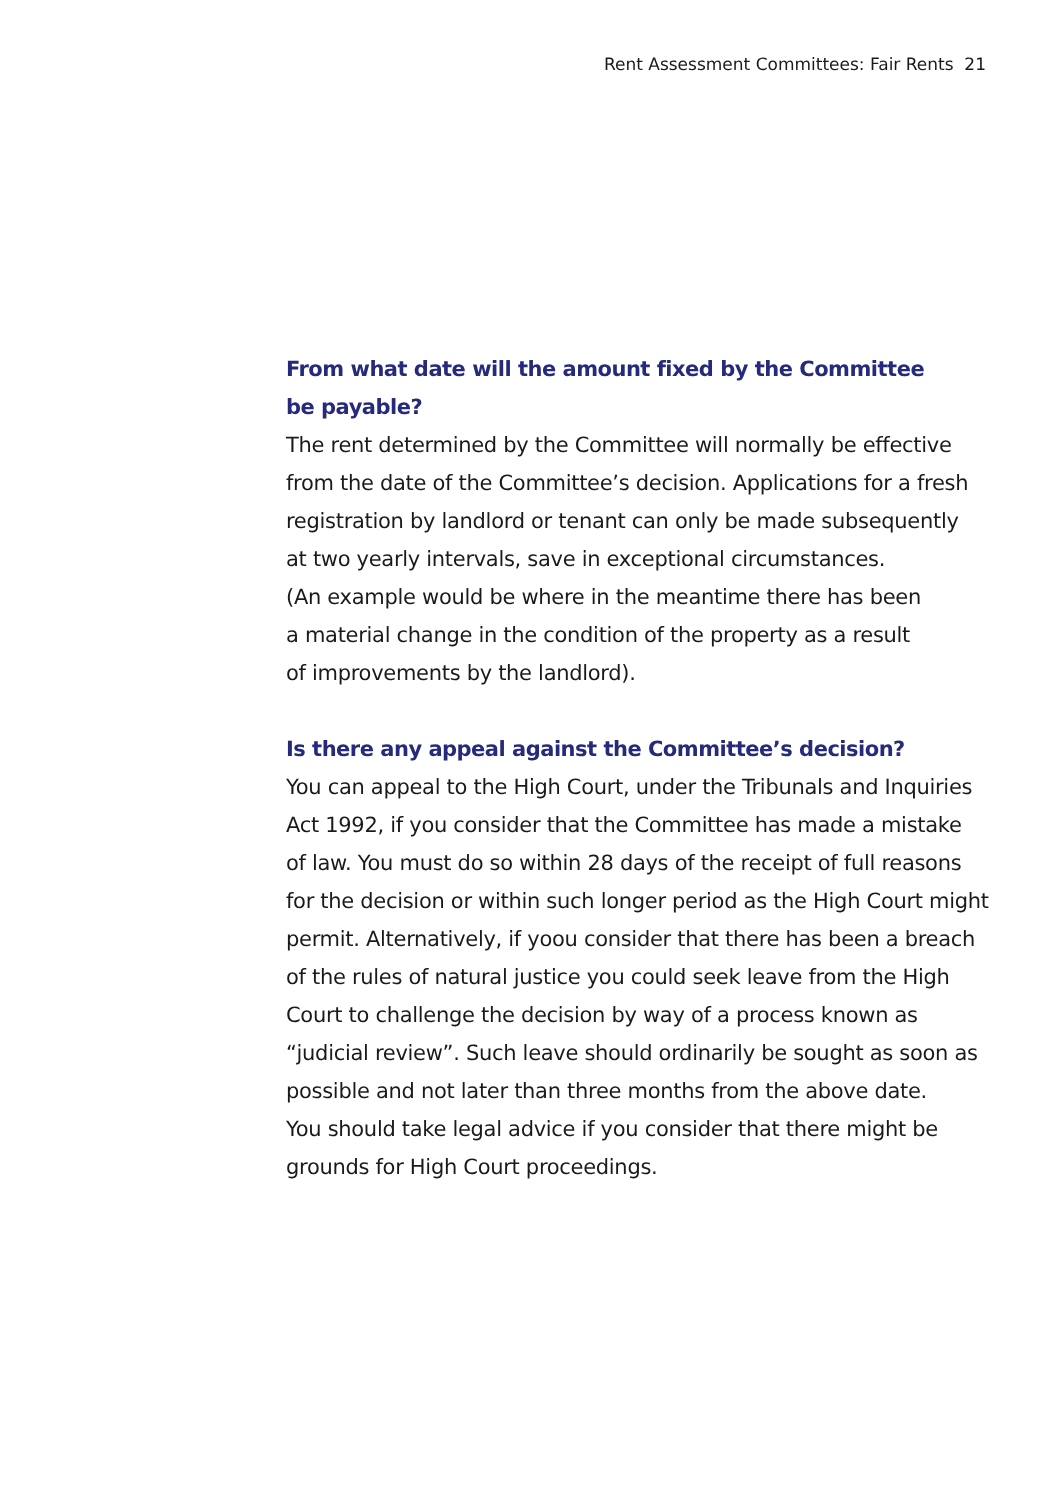Rent Assessment Committees: Fair Rents 21
From what date will the amount fixed by the Committee
be payable?
The rent determined by the Committee will normally be effective
from the date of the Committee’s decision. Applications for a fresh
registration by landlord or tenant can only be made subsequently
at two yearly intervals, save in exceptional circumstances.
(An example would be where in the meantime there has been
a material change in the condition of the property as a result
of improvements by the landlord).
Is there any appeal against the Committee’s decision?
You can appeal to the High Court, under the Tribunals and Inquiries
Act 1992, if you consider that the Committee has made a mistake
of law. You must do so within 28 days of the receipt of full reasons
for the decision or within such longer period as the High Court might
permit. Alternatively, if yoou consider that there has been a breach
of the rules of natural justice you could seek leave from the High
Court to challenge the decision by way of a process known as
“judicial review”. Such leave should ordinarily be sought as soon as
possible and not later than three months from the above date.
You should take legal advice if you consider that there might be
grounds for High Court proceedings.